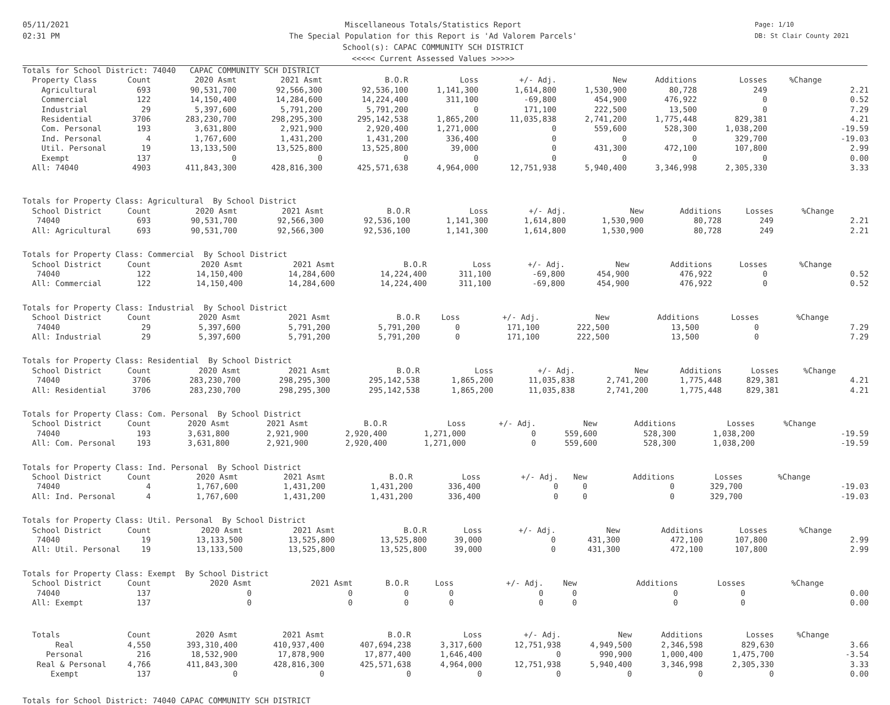05/11/2021
02:31 PM
Miscellaneous Totals/Statistics Report
The Special Population for this Report is 'Ad Valorem Parcels'
School(s): CAPAC COMMUNITY SCH DISTRICT
<<<<< Current Assessed Values >>>>>
Page: 1/10
DB: St Clair County 2021
| Totals for School District: 74040 CAPAC COMMUNITY SCH DISTRICT | | | | | | | | | | | |
| Property Class | Count | 2020 Asmt | 2021 Asmt | B.O.R | Loss | +/- Adj. | New | Additions | Losses | %Change | |
| Agricultural | 693 | 90,531,700 | 92,566,300 | 92,536,100 | 1,141,300 | 1,614,800 | 1,530,900 | 80,728 | 249 | | 2.21 |
| Commercial | 122 | 14,150,400 | 14,284,600 | 14,224,400 | 311,100 | -69,800 | 454,900 | 476,922 | 0 | | 0.52 |
| Industrial | 29 | 5,397,600 | 5,791,200 | 5,791,200 | 0 | 171,100 | 222,500 | 13,500 | 0 | | 7.29 |
| Residential | 3706 | 283,230,700 | 298,295,300 | 295,142,538 | 1,865,200 | 11,035,838 | 2,741,200 | 1,775,448 | 829,381 | | 4.21 |
| Com. Personal | 193 | 3,631,800 | 2,921,900 | 2,920,400 | 1,271,000 | 0 | 559,600 | 528,300 | 1,038,200 | | -19.59 |
| Ind. Personal | 4 | 1,767,600 | 1,431,200 | 1,431,200 | 336,400 | 0 | 0 | 0 | 329,700 | | -19.03 |
| Util. Personal | 19 | 13,133,500 | 13,525,800 | 13,525,800 | 39,000 | 0 | 431,300 | 472,100 | 107,800 | | 2.99 |
| Exempt | 137 | 0 | 0 | 0 | 0 | 0 | 0 | 0 | 0 | | 0.00 |
| All: 74040 | 4903 | 411,843,300 | 428,816,300 | 425,571,638 | 4,964,000 | 12,751,938 | 5,940,400 | 3,346,998 | 2,305,330 | | 3.33 |
| Totals for Property Class: Agricultural By School District | | | | | | | | | | | |
| School District | Count | 2020 Asmt | 2021 Asmt | B.O.R | Loss | +/- Adj. | New | Additions | Losses | %Change | |
| 74040 | 693 | 90,531,700 | 92,566,300 | 92,536,100 | 1,141,300 | 1,614,800 | 1,530,900 | 80,728 | 249 | | 2.21 |
| All: Agricultural | 693 | 90,531,700 | 92,566,300 | 92,536,100 | 1,141,300 | 1,614,800 | 1,530,900 | 80,728 | 249 | | 2.21 |
| Totals for Property Class: Commercial By School District | | | | | | | | | | | |
| School District | Count | 2020 Asmt | 2021 Asmt | B.O.R | Loss | +/- Adj. | New | Additions | Losses | %Change | |
| 74040 | 122 | 14,150,400 | 14,284,600 | 14,224,400 | 311,100 | -69,800 | 454,900 | 476,922 | 0 | | 0.52 |
| All: Commercial | 122 | 14,150,400 | 14,284,600 | 14,224,400 | 311,100 | -69,800 | 454,900 | 476,922 | 0 | | 0.52 |
| Totals for Property Class: Industrial By School District | | | | | | | | | | | |
| School District | Count | 2020 Asmt | 2021 Asmt | B.O.R | Loss | +/- Adj. | New | Additions | Losses | %Change | |
| 74040 | 29 | 5,397,600 | 5,791,200 | 5,791,200 | 0 | 171,100 | 222,500 | 13,500 | 0 | | 7.29 |
| All: Industrial | 29 | 5,397,600 | 5,791,200 | 5,791,200 | 0 | 171,100 | 222,500 | 13,500 | 0 | | 7.29 |
| Totals for Property Class: Residential By School District | | | | | | | | | | | |
| School District | Count | 2020 Asmt | 2021 Asmt | B.O.R | Loss | +/- Adj. | New | Additions | Losses | %Change | |
| 74040 | 3706 | 283,230,700 | 298,295,300 | 295,142,538 | 1,865,200 | 11,035,838 | 2,741,200 | 1,775,448 | 829,381 | | 4.21 |
| All: Residential | 3706 | 283,230,700 | 298,295,300 | 295,142,538 | 1,865,200 | 11,035,838 | 2,741,200 | 1,775,448 | 829,381 | | 4.21 |
| Totals for Property Class: Com. Personal By School District | | | | | | | | | | | |
| School District | Count | 2020 Asmt | 2021 Asmt | B.O.R | Loss | +/- Adj. | New | Additions | Losses | %Change | |
| 74040 | 193 | 3,631,800 | 2,921,900 | 2,920,400 | 1,271,000 | 0 | 559,600 | 528,300 | 1,038,200 | | -19.59 |
| All: Com. Personal | 193 | 3,631,800 | 2,921,900 | 2,920,400 | 1,271,000 | 0 | 559,600 | 528,300 | 1,038,200 | | -19.59 |
| Totals for Property Class: Ind. Personal By School District | | | | | | | | | | | |
| School District | Count | 2020 Asmt | 2021 Asmt | B.O.R | Loss | +/- Adj. | New | Additions | Losses | %Change | |
| 74040 | 4 | 1,767,600 | 1,431,200 | 1,431,200 | 336,400 | 0 | 0 | 0 | 329,700 | | -19.03 |
| All: Ind. Personal | 4 | 1,767,600 | 1,431,200 | 1,431,200 | 336,400 | 0 | 0 | 0 | 329,700 | | -19.03 |
| Totals for Property Class: Util. Personal By School District | | | | | | | | | | | |
| School District | Count | 2020 Asmt | 2021 Asmt | B.O.R | Loss | +/- Adj. | New | Additions | Losses | %Change | |
| 74040 | 19 | 13,133,500 | 13,525,800 | 13,525,800 | 39,000 | 0 | 431,300 | 472,100 | 107,800 | | 2.99 |
| All: Util. Personal | 19 | 13,133,500 | 13,525,800 | 13,525,800 | 39,000 | 0 | 431,300 | 472,100 | 107,800 | | 2.99 |
| Totals for Property Class: Exempt By School District | | | | | | | | | | | |
| School District | Count | 2020 Asmt | 2021 Asmt | B.O.R | Loss | +/- Adj. | New | Additions | Losses | %Change | |
| 74040 | 137 | 0 | 0 | 0 | 0 | 0 | 0 | 0 | 0 | | 0.00 |
| All: Exempt | 137 | 0 | 0 | 0 | 0 | 0 | 0 | 0 | 0 | | 0.00 |
| Totals | Count | 2020 Asmt | 2021 Asmt | B.O.R | Loss | +/- Adj. | New | Additions | Losses | %Change | |
| --- | --- | --- | --- | --- | --- | --- | --- | --- | --- | --- | --- |
| Real | 4,550 | 393,310,400 | 410,937,400 | 407,694,238 | 3,317,600 | 12,751,938 | 4,949,500 | 2,346,598 | 829,630 | | 3.66 |
| Personal | 216 | 18,532,900 | 17,878,900 | 17,877,400 | 1,646,400 | 0 | 990,900 | 1,000,400 | 1,475,700 | | -3.54 |
| Real & Personal | 4,766 | 411,843,300 | 428,816,300 | 425,571,638 | 4,964,000 | 12,751,938 | 5,940,400 | 3,346,998 | 2,305,330 | | 3.33 |
| Exempt | 137 | 0 | 0 | 0 | 0 | 0 | 0 | 0 | 0 | | 0.00 |
Totals for School District: 74040 CAPAC COMMUNITY SCH DISTRICT